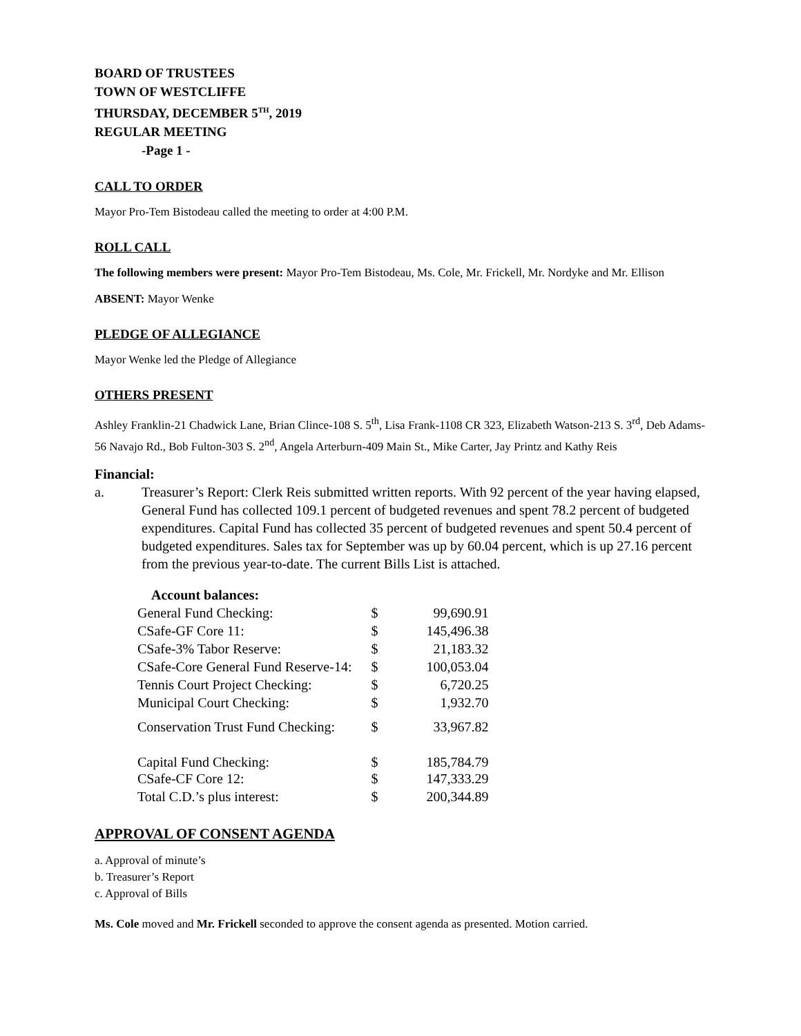BOARD OF TRUSTEES
TOWN OF WESTCLIFFE
THURSDAY, DECEMBER 5<sup>TH</sup>, 2019
REGULAR MEETING
-Page 1 -
CALL TO ORDER
Mayor Pro-Tem Bistodeau called the meeting to order at 4:00 P.M.
ROLL CALL
The following members were present: Mayor Pro-Tem Bistodeau, Ms. Cole, Mr. Frickell, Mr. Nordyke and Mr. Ellison
ABSENT: Mayor Wenke
PLEDGE OF ALLEGIANCE
Mayor Wenke led the Pledge of Allegiance
OTHERS PRESENT
Ashley Franklin-21 Chadwick Lane, Brian Clince-108 S. 5<sup>th</sup>, Lisa Frank-1108 CR 323, Elizabeth Watson-213 S. 3<sup>rd</sup>, Deb Adams-56 Navajo Rd., Bob Fulton-303 S. 2<sup>nd</sup>, Angela Arterburn-409 Main St., Mike Carter, Jay Printz and Kathy Reis
Financial:
a. Treasurer’s Report: Clerk Reis submitted written reports. With 92 percent of the year having elapsed, General Fund has collected 109.1 percent of budgeted revenues and spent 78.2 percent of budgeted expenditures. Capital Fund has collected 35 percent of budgeted revenues and spent 50.4 percent of budgeted expenditures. Sales tax for September was up by 60.04 percent, which is up 27.16 percent from the previous year-to-date. The current Bills List is attached.
| Account balances: | | |
| General Fund Checking: | $ | 99,690.91 |
| CSafe-GF Core 11: | $ | 145,496.38 |
| CSafe-3% Tabor Reserve: | $ | 21,183.32 |
| CSafe-Core General Fund Reserve-14: | $ | 100,053.04 |
| Tennis Court Project Checking: | $ | 6,720.25 |
| Municipal Court Checking: | $ | 1,932.70 |
| Conservation Trust Fund Checking: | $ | 33,967.82 |
| Capital Fund Checking: | $ | 185,784.79 |
| CSafe-CF Core 12: | $ | 147,333.29 |
| Total C.D.’s plus interest: | $ | 200,344.89 |
APPROVAL OF CONSENT AGENDA
a. Approval of minute’s
b. Treasurer’s Report
c. Approval of Bills
Ms. Cole moved and Mr. Frickell seconded to approve the consent agenda as presented. Motion carried.